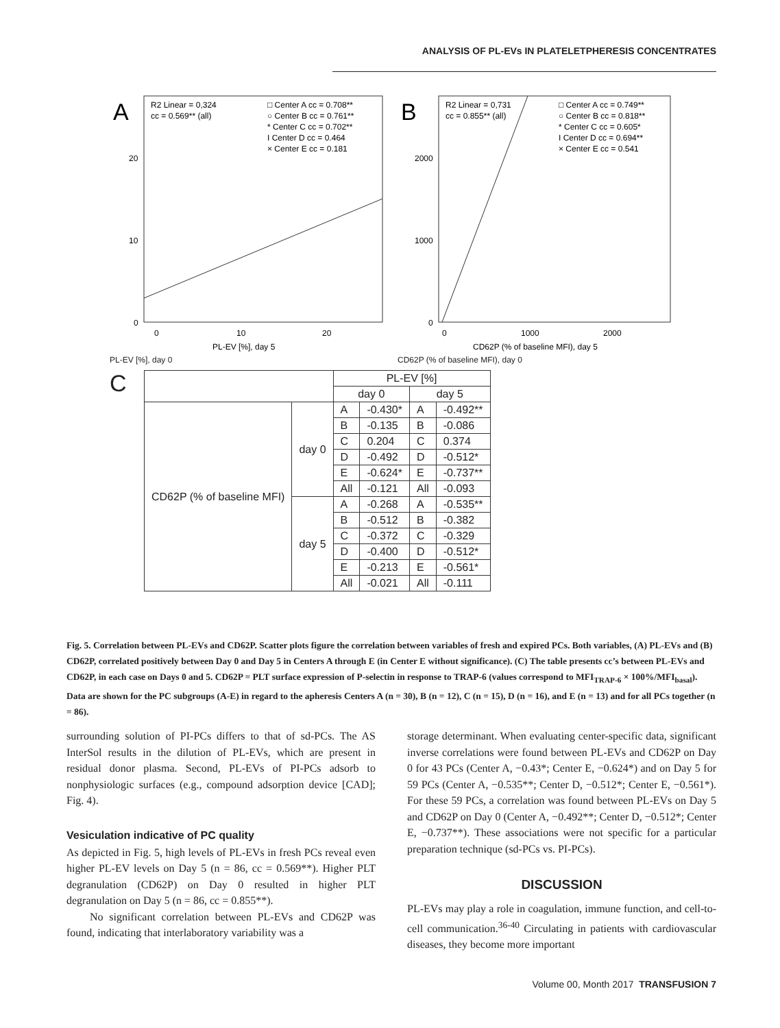ANALYSIS OF PL-EVs IN PLATELETPHERESIS CONCENTRATES
A
R2 Linear = 0,324
cc = 0.569** (all)
□ Center A cc = 0.708**
○ Center B cc = 0.761**
* Center C cc = 0.702**
I Center D cc = 0.464
× Center E cc = 0.181
0
10
20
0
10
20
PL-EV [%], day 5
PL-EV [%], day 0
B
R2 Linear = 0,731
cc = 0.855** (all)
□ Center A cc = 0.749**
○ Center B cc = 0.818**
* Center C cc = 0.605*
I Center D cc = 0.694**
× Center E cc = 0.541
0
1000
2000
0
1000
2000
CD62P (% of baseline MFI), day 5
CD62P (% of baseline MFI), day 0
C
| | | PL-EV [%] | | | |
| --- | --- | --- | --- | --- | --- |
| | | day 0 | | day 5 | |
| CD62P (% of baseline MFI) | day 0 | A | -0.430* | A | -0.492** |
| | | B | -0.135 | B | -0.086 |
| | | C | 0.204 | C | 0.374 |
| | | D | -0.492 | D | -0.512* |
| | | E | -0.624* | E | -0.737** |
| | | All | -0.121 | All | -0.093 |
| | day 5 | A | -0.268 | A | -0.535** |
| | | B | -0.512 | B | -0.382 |
| | | C | -0.372 | C | -0.329 |
| | | D | -0.400 | D | -0.512* |
| | | E | -0.213 | E | -0.561* |
| | | All | -0.021 | All | -0.111 |
Fig. 5. Correlation between PL-EVs and CD62P. Scatter plots figure the correlation between variables of fresh and expired PCs. Both variables, (A) PL-EVs and (B) CD62P, correlated positively between Day 0 and Day 5 in Centers A through E (in Center E without significance). (C) The table presents cc’s between PL-EVs and CD62P, in each case on Days 0 and 5. CD62P = PLT surface expression of P-selectin in response to TRAP-6 (values correspond to MFI<sub>TRAP-6</sub> × 100%/MFI<sub>basal</sub>). Data are shown for the PC subgroups (A-E) in regard to the apheresis Centers A (n = 30), B (n = 12), C (n = 15), D (n = 16), and E (n = 13) and for all PCs together (n = 86).
surrounding solution of PI-PCs differs to that of sd-PCs. The AS InterSol results in the dilution of PL-EVs, which are present in residual donor plasma. Second, PL-EVs of PI-PCs adsorb to nonphysiologic surfaces (e.g., compound adsorption device [CAD]; Fig. 4).
Vesiculation indicative of PC quality
As depicted in Fig. 5, high levels of PL-EVs in fresh PCs reveal even higher PL-EV levels on Day 5 (n = 86, cc = 0.569**). Higher PLT degranulation (CD62P) on Day 0 resulted in higher PLT degranulation on Day 5 (n = 86, cc = 0.855**).
No significant correlation between PL-EVs and CD62P was found, indicating that interlaboratory variability was a
storage determinant. When evaluating center-specific data, significant inverse correlations were found between PL-EVs and CD62P on Day 0 for 43 PCs (Center A, −0.43*; Center E, −0.624*) and on Day 5 for 59 PCs (Center A, −0.535**; Center D, −0.512*; Center E, −0.561*). For these 59 PCs, a correlation was found between PL-EVs on Day 5 and CD62P on Day 0 (Center A, −0.492**; Center D, −0.512*; Center E, −0.737**). These associations were not specific for a particular preparation technique (sd-PCs vs. PI-PCs).
DISCUSSION
PL-EVs may play a role in coagulation, immune function, and cell-to-cell communication.<sup>36-40</sup> Circulating in patients with cardiovascular diseases, they become more important
Volume 00, Month 2017 TRANSFUSION 7